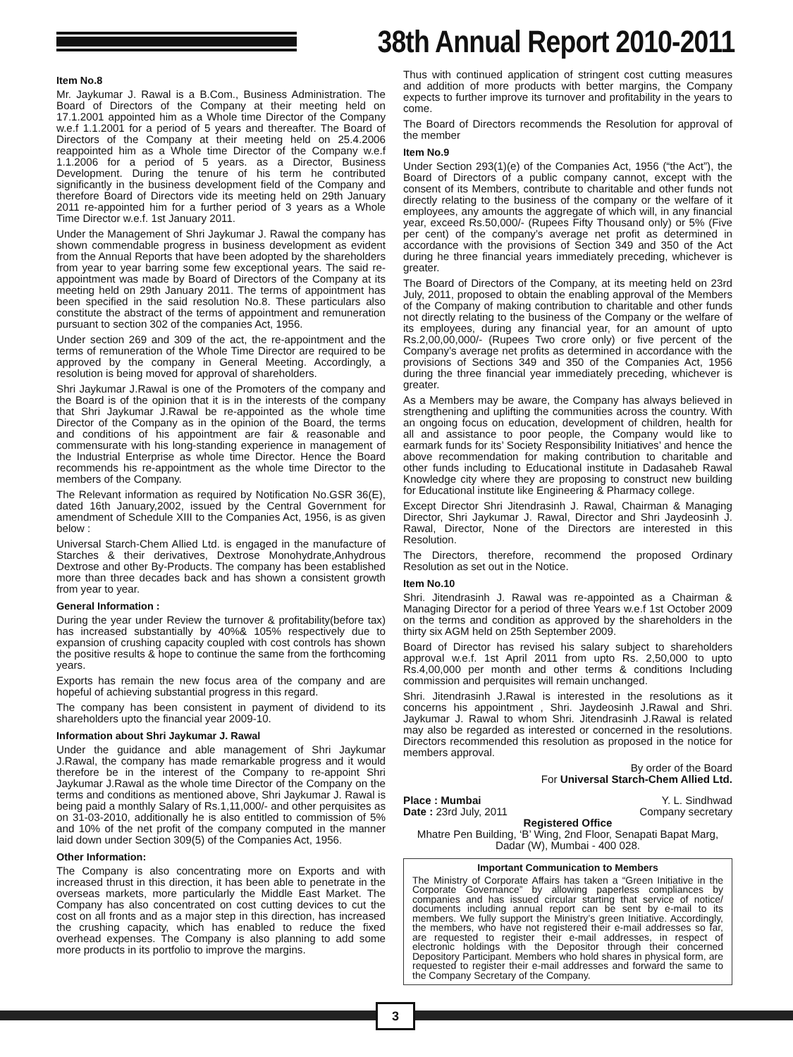38th Annual Report 2010-2011
Item No.8
Mr. Jaykumar J. Rawal is a B.Com., Business Administration. The Board of Directors of the Company at their meeting held on 17.1.2001 appointed him as a Whole time Director of the Company w.e.f 1.1.2001 for a period of 5 years and thereafter. The Board of Directors of the Company at their meeting held on 25.4.2006 reappointed him as a Whole time Director of the Company w.e.f 1.1.2006 for a period of 5 years. as a Director, Business Development. During the tenure of his term he contributed significantly in the business development field of the Company and therefore Board of Directors vide its meeting held on 29th January 2011 re-appointed him for a further period of 3 years as a Whole Time Director w.e.f. 1st January 2011.
Under the Management of Shri Jaykumar J. Rawal the company has shown commendable progress in business development as evident from the Annual Reports that have been adopted by the shareholders from year to year barring some few exceptional years. The said re-appointment was made by Board of Directors of the Company at its meeting held on 29th January 2011. The terms of appointment has been specified in the said resolution No.8. These particulars also constitute the abstract of the terms of appointment and remuneration pursuant to section 302 of the companies Act, 1956.
Under section 269 and 309 of the act, the re-appointment and the terms of remuneration of the Whole Time Director are required to be approved by the company in General Meeting. Accordingly, a resolution is being moved for approval of shareholders.
Shri Jaykumar J.Rawal is one of the Promoters of the company and the Board is of the opinion that it is in the interests of the company that Shri Jaykumar J.Rawal be re-appointed as the whole time Director of the Company as in the opinion of the Board, the terms and conditions of his appointment are fair & reasonable and commensurate with his long-standing experience in management of the Industrial Enterprise as whole time Director. Hence the Board recommends his re-appointment as the whole time Director to the members of the Company.
The Relevant information as required by Notification No.GSR 36(E), dated 16th January,2002, issued by the Central Government for amendment of Schedule XIII to the Companies Act, 1956, is as given below :
Universal Starch-Chem Allied Ltd. is engaged in the manufacture of Starches & their derivatives, Dextrose Monohydrate,Anhydrous Dextrose and other By-Products. The company has been established more than three decades back and has shown a consistent growth from year to year.
General Information :
During the year under Review the turnover & profitability(before tax) has increased substantially by 40%& 105% respectively due to expansion of crushing capacity coupled with cost controls has shown the positive results & hope to continue the same from the forthcoming years.
Exports has remain the new focus area of the company and are hopeful of achieving substantial progress in this regard.
The company has been consistent in payment of dividend to its shareholders upto the financial year 2009-10.
Information about Shri Jaykumar J. Rawal
Under the guidance and able management of Shri Jaykumar J.Rawal, the company has made remarkable progress and it would therefore be in the interest of the Company to re-appoint Shri Jaykumar J.Rawal as the whole time Director of the Company on the terms and conditions as mentioned above, Shri Jaykumar J. Rawal is being paid a monthly Salary of Rs.1,11,000/- and other perquisites as on 31-03-2010, additionally he is also entitled to commission of 5% and 10% of the net profit of the company computed in the manner laid down under Section 309(5) of the Companies Act, 1956.
Other Information:
The Company is also concentrating more on Exports and with increased thrust in this direction, it has been able to penetrate in the overseas markets, more particularly the Middle East Market. The Company has also concentrated on cost cutting devices to cut the cost on all fronts and as a major step in this direction, has increased the crushing capacity, which has enabled to reduce the fixed overhead expenses. The Company is also planning to add some more products in its portfolio to improve the margins.
Thus with continued application of stringent cost cutting measures and addition of more products with better margins, the Company expects to further improve its turnover and profitability in the years to come.
The Board of Directors recommends the Resolution for approval of the member
Item No.9
Under Section 293(1)(e) of the Companies Act, 1956 (“the Act”), the Board of Directors of a public company cannot, except with the consent of its Members, contribute to charitable and other funds not directly relating to the business of the company or the welfare of it employees, any amounts the aggregate of which will, in any financial year, exceed Rs.50,000/- (Rupees Fifty Thousand only) or 5% (Five per cent) of the company’s average net profit as determined in accordance with the provisions of Section 349 and 350 of the Act during he three financial years immediately preceding, whichever is greater.
The Board of Directors of the Company, at its meeting held on 23rd July, 2011, proposed to obtain the enabling approval of the Members of the Company of making contribution to charitable and other funds not directly relating to the business of the Company or the welfare of its employees, during any financial year, for an amount of upto Rs.2,00,00,000/- (Rupees Two crore only) or five percent of the Company’s average net profits as determined in accordance with the provisions of Sections 349 and 350 of the Companies Act, 1956 during the three financial year immediately preceding, whichever is greater.
As a Members may be aware, the Company has always believed in strengthening and uplifting the communities across the country. With an ongoing focus on education, development of children, health for all and assistance to poor people, the Company would like to earmark funds for its’ Society Responsibility Initiatives’ and hence the above recommendation for making contribution to charitable and other funds including to Educational institute in Dadasaheb Rawal Knowledge city where they are proposing to construct new building for Educational institute like Engineering & Pharmacy college.
Except Director Shri Jitendrasinh J. Rawal, Chairman & Managing Director, Shri Jaykumar J. Rawal, Director and Shri Jaydeosinh J. Rawal, Director, None of the Directors are interested in this Resolution.
The Directors, therefore, recommend the proposed Ordinary Resolution as set out in the Notice.
Item No.10
Shri. Jitendrasinh J. Rawal was re-appointed as a Chairman & Managing Director for a period of three Years w.e.f 1st October 2009 on the terms and condition as approved by the shareholders in the thirty six AGM held on 25th September 2009.
Board of Director has revised his salary subject to shareholders approval w.e.f. 1st April 2011 from upto Rs. 2,50,000 to upto Rs.4,00,000 per month and other terms & conditions Including commission and perquisites will remain unchanged.
Shri. Jitendrasinh J.Rawal is interested in the resolutions as it concerns his appointment , Shri. Jaydeosinh J.Rawal and Shri. Jaykumar J. Rawal to whom Shri. Jitendrasinh J.Rawal is related may also be regarded as interested or concerned in the resolutions. Directors recommended this resolution as proposed in the notice for members approval.
By order of the Board
For Universal Starch-Chem Allied Ltd.
Place : Mumbai
Date : 23rd July, 2011
Y. L. Sindhwad
Company secretary
Registered Office
Mhatre Pen Building, ‘B’ Wing, 2nd Floor, Senapati Bapat Marg, Dadar (W), Mumbai - 400 028.
Important Communication to Members
The Ministry of Corporate Affairs has taken a “Green Initiative in the Corporate Governance” by allowing paperless compliances by companies and has issued circular starting that service of notice/ documents including annual report can be sent by e-mail to its members. We fully support the Ministry’s green Initiative. Accordingly, the members, who have not registered their e-mail addresses so far, are requested to register their e-mail addresses, in respect of electronic holdings with the Depositor through their concerned Depository Participant. Members who hold shares in physical form, are requested to register their e-mail addresses and forward the same to the Company Secretary of the Company.
3